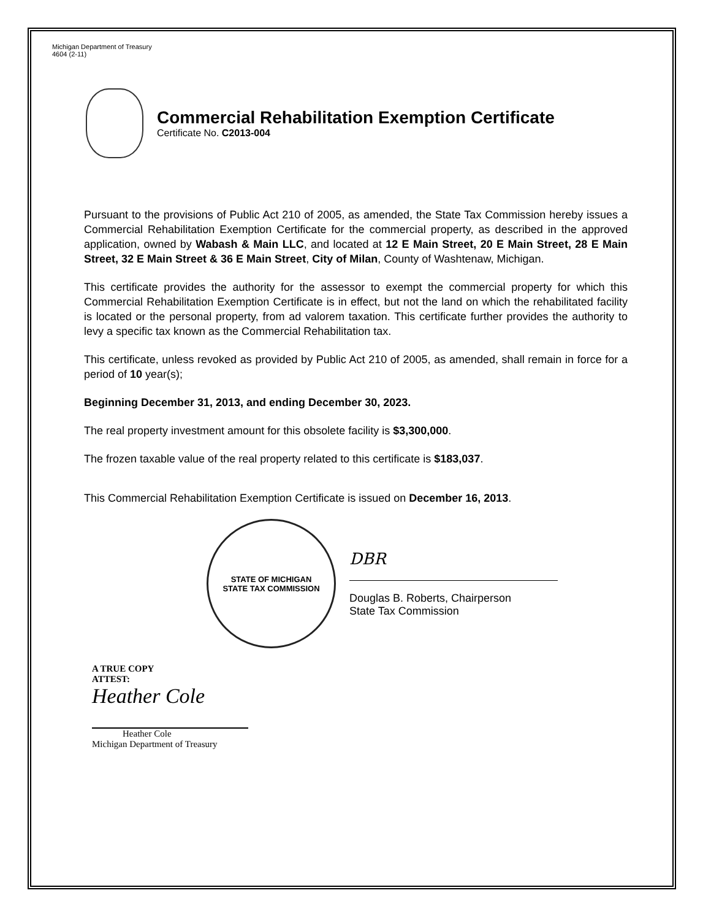Michigan Department of Treasury
4604 (2-11)
Commercial Rehabilitation Exemption Certificate
Certificate No. C2013-004
Pursuant to the provisions of Public Act 210 of 2005, as amended, the State Tax Commission hereby issues a Commercial Rehabilitation Exemption Certificate for the commercial property, as described in the approved application, owned by Wabash & Main LLC, and located at 12 E Main Street, 20 E Main Street, 28 E Main Street, 32 E Main Street & 36 E Main Street, City of Milan, County of Washtenaw, Michigan.
This certificate provides the authority for the assessor to exempt the commercial property for which this Commercial Rehabilitation Exemption Certificate is in effect, but not the land on which the rehabilitated facility is located or the personal property, from ad valorem taxation. This certificate further provides the authority to levy a specific tax known as the Commercial Rehabilitation tax.
This certificate, unless revoked as provided by Public Act 210 of 2005, as amended, shall remain in force for a period of 10 year(s);
Beginning December 31, 2013, and ending December 30, 2023.
The real property investment amount for this obsolete facility is $3,300,000.
The frozen taxable value of the real property related to this certificate is $183,037.
This Commercial Rehabilitation Exemption Certificate is issued on December 16, 2013.
STATE OF MICHIGAN
STATE TAX COMMISSION
DBR
Douglas B. Roberts, Chairperson
State Tax Commission
A TRUE COPY
ATTEST:
Heather Cole
Heather Cole
Michigan Department of Treasury